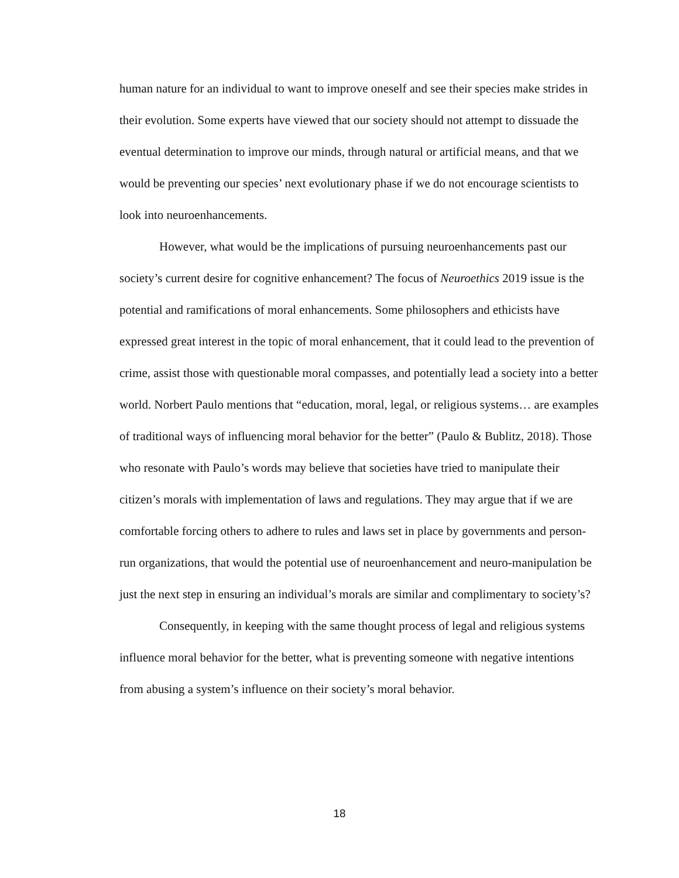human nature for an individual to want to improve oneself and see their species make strides in their evolution. Some experts have viewed that our society should not attempt to dissuade the eventual determination to improve our minds, through natural or artificial means, and that we would be preventing our species’ next evolutionary phase if we do not encourage scientists to look into neuroenhancements.
However, what would be the implications of pursuing neuroenhancements past our society’s current desire for cognitive enhancement? The focus of Neuroethics 2019 issue is the potential and ramifications of moral enhancements. Some philosophers and ethicists have expressed great interest in the topic of moral enhancement, that it could lead to the prevention of crime, assist those with questionable moral compasses, and potentially lead a society into a better world. Norbert Paulo mentions that “education, moral, legal, or religious systems… are examples of traditional ways of influencing moral behavior for the better” (Paulo & Bublitz, 2018). Those who resonate with Paulo’s words may believe that societies have tried to manipulate their citizen’s morals with implementation of laws and regulations. They may argue that if we are comfortable forcing others to adhere to rules and laws set in place by governments and person-run organizations, that would the potential use of neuroenhancement and neuro-manipulation be just the next step in ensuring an individual’s morals are similar and complimentary to society’s?
Consequently, in keeping with the same thought process of legal and religious systems influence moral behavior for the better, what is preventing someone with negative intentions from abusing a system’s influence on their society’s moral behavior.
18